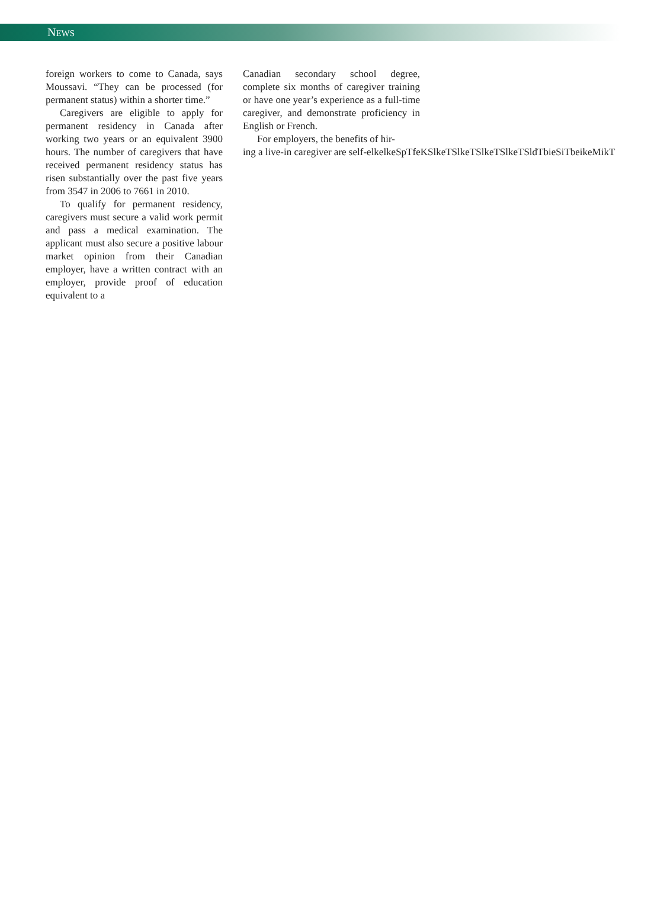NEWS
foreign workers to come to Canada, says Moussavi. “They can be processed (for permanent status) within a shorter time.”
Caregivers are eligible to apply for permanent residency in Canada after working two years or an equivalent 3900 hours. The number of caregivers that have received permanent residency status has risen substantially over the past five years from 3547 in 2006 to 7661 in 2010.
To qualify for permanent residency, caregivers must secure a valid work permit and pass a medical examination. The applicant must also secure a positive labour market opinion from their Canadian employer, have a written contract with an employer, provide proof of education equivalent to a
Canadian secondary school degree, complete six months of caregiver training or have one year’s experience as a full-time caregiver, and demonstrate proficiency in English or French.
For employers, the benefits of hir-
ing a live-in caregiver are self-elkelkeSpTfeKSlkeTSlkeTSlkeTSlkeTSldTbieSiTbeikeMikT